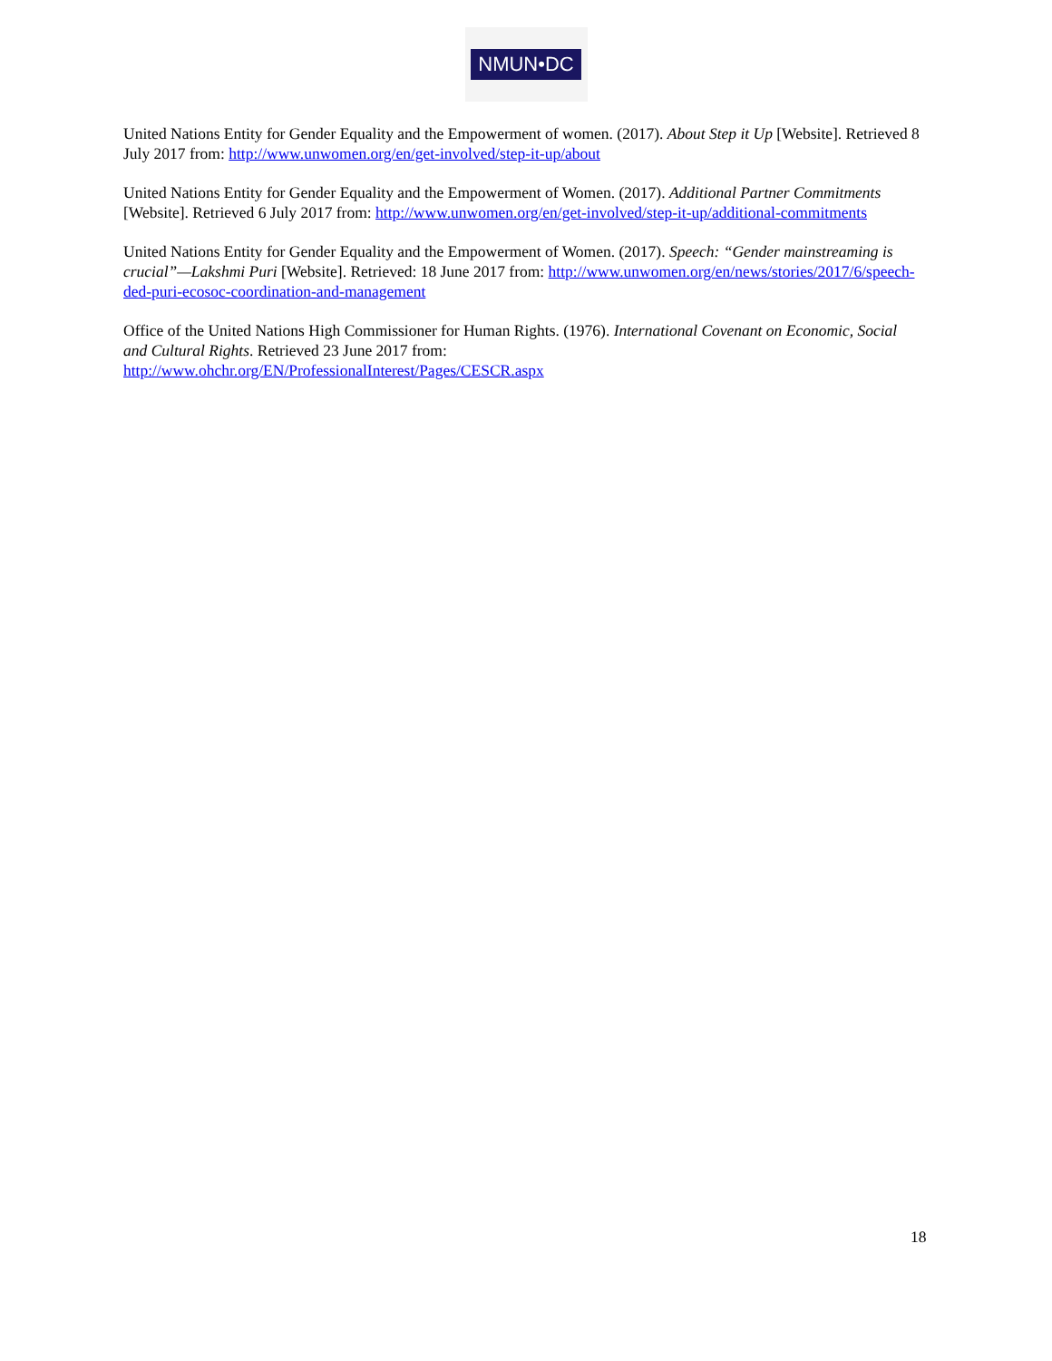NMUN•DC
United Nations Entity for Gender Equality and the Empowerment of women. (2017). About Step it Up [Website]. Retrieved 8 July 2017 from: http://www.unwomen.org/en/get-involved/step-it-up/about
United Nations Entity for Gender Equality and the Empowerment of Women. (2017). Additional Partner Commitments [Website]. Retrieved 6 July 2017 from: http://www.unwomen.org/en/get-involved/step-it-up/additional-commitments
United Nations Entity for Gender Equality and the Empowerment of Women. (2017). Speech: “Gender mainstreaming is crucial”—Lakshmi Puri [Website]. Retrieved: 18 June 2017 from: http://www.unwomen.org/en/news/stories/2017/6/speech-ded-puri-ecosoc-coordination-and-management
Office of the United Nations High Commissioner for Human Rights. (1976). International Covenant on Economic, Social and Cultural Rights. Retrieved 23 June 2017 from:
http://www.ohchr.org/EN/ProfessionalInterest/Pages/CESCR.aspx
18